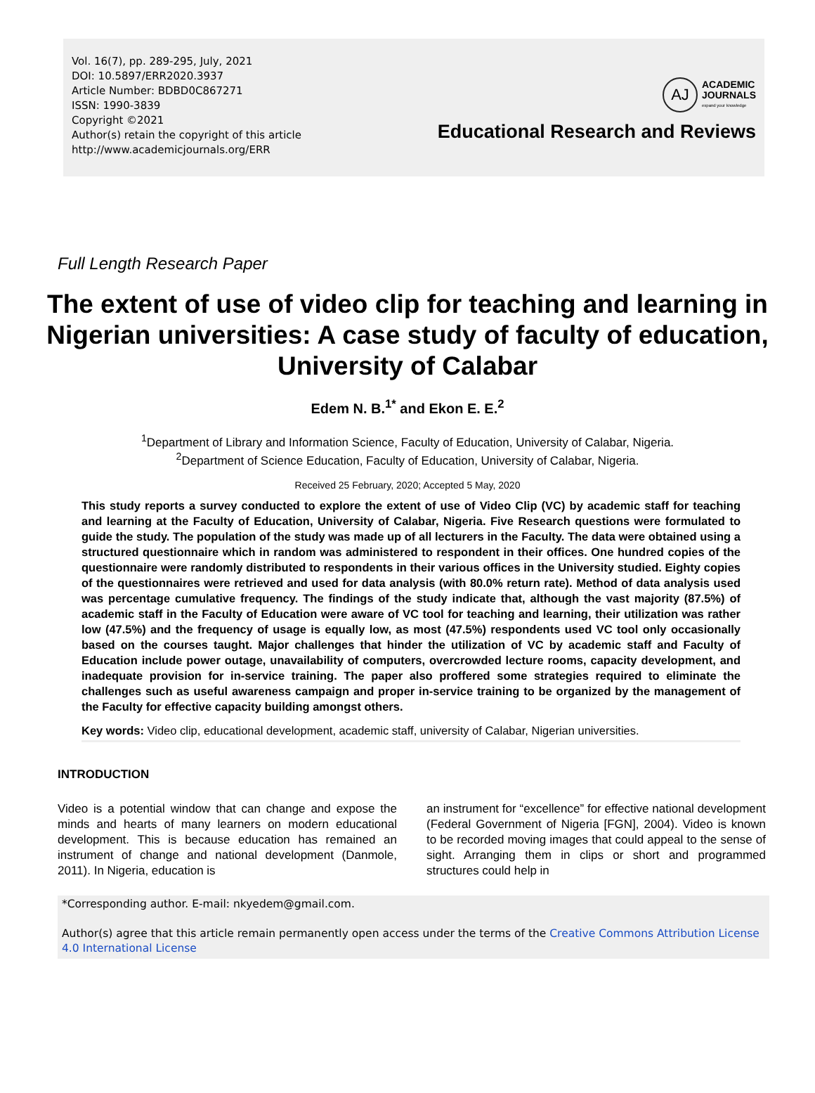Vol. 16(7), pp. 289-295, July, 2021
DOI: 10.5897/ERR2020.3937
Article Number: BDBD0C867271
ISSN: 1990-3839
Copyright ©2021
Author(s) retain the copyright of this article
http://www.academicjournals.org/ERR
AJ
ACADEMIC
JOURNALS
expand your knowledge
Educational Research and Reviews
Full Length Research Paper
The extent of use of video clip for teaching and learning in Nigerian universities: A case study of faculty of education, University of Calabar
Edem N. B.<sup>1*</sup> and Ekon E. E.<sup>2</sup>
<sup>1</sup> Department of Library and Information Science, Faculty of Education, University of Calabar, Nigeria.
<sup>2</sup> Department of Science Education, Faculty of Education, University of Calabar, Nigeria.
Received 25 February, 2020; Accepted 5 May, 2020
This study reports a survey conducted to explore the extent of use of Video Clip (VC) by academic staff for teaching and learning at the Faculty of Education, University of Calabar, Nigeria. Five Research questions were formulated to guide the study. The population of the study was made up of all lecturers in the Faculty. The data were obtained using a structured questionnaire which in random was administered to respondent in their offices. One hundred copies of the questionnaire were randomly distributed to respondents in their various offices in the University studied. Eighty copies of the questionnaires were retrieved and used for data analysis (with 80.0% return rate). Method of data analysis used was percentage cumulative frequency. The findings of the study indicate that, although the vast majority (87.5%) of academic staff in the Faculty of Education were aware of VC tool for teaching and learning, their utilization was rather low (47.5%) and the frequency of usage is equally low, as most (47.5%) respondents used VC tool only occasionally based on the courses taught. Major challenges that hinder the utilization of VC by academic staff and Faculty of Education include power outage, unavailability of computers, overcrowded lecture rooms, capacity development, and inadequate provision for in-service training. The paper also proffered some strategies required to eliminate the challenges such as useful awareness campaign and proper in-service training to be organized by the management of the Faculty for effective capacity building amongst others.
Key words: Video clip, educational development, academic staff, university of Calabar, Nigerian universities.
INTRODUCTION
Video is a potential window that can change and expose the minds and hearts of many learners on modern educational development. This is because education has remained an instrument of change and national development (Danmole, 2011). In Nigeria, education is
an instrument for “excellence” for effective national development (Federal Government of Nigeria [FGN], 2004). Video is known to be recorded moving images that could appeal to the sense of sight. Arranging them in clips or short and programmed structures could help in
*Corresponding author. E-mail: nkyedem@gmail.com.
Author(s) agree that this article remain permanently open access under the terms of the Creative Commons Attribution License 4.0 International License